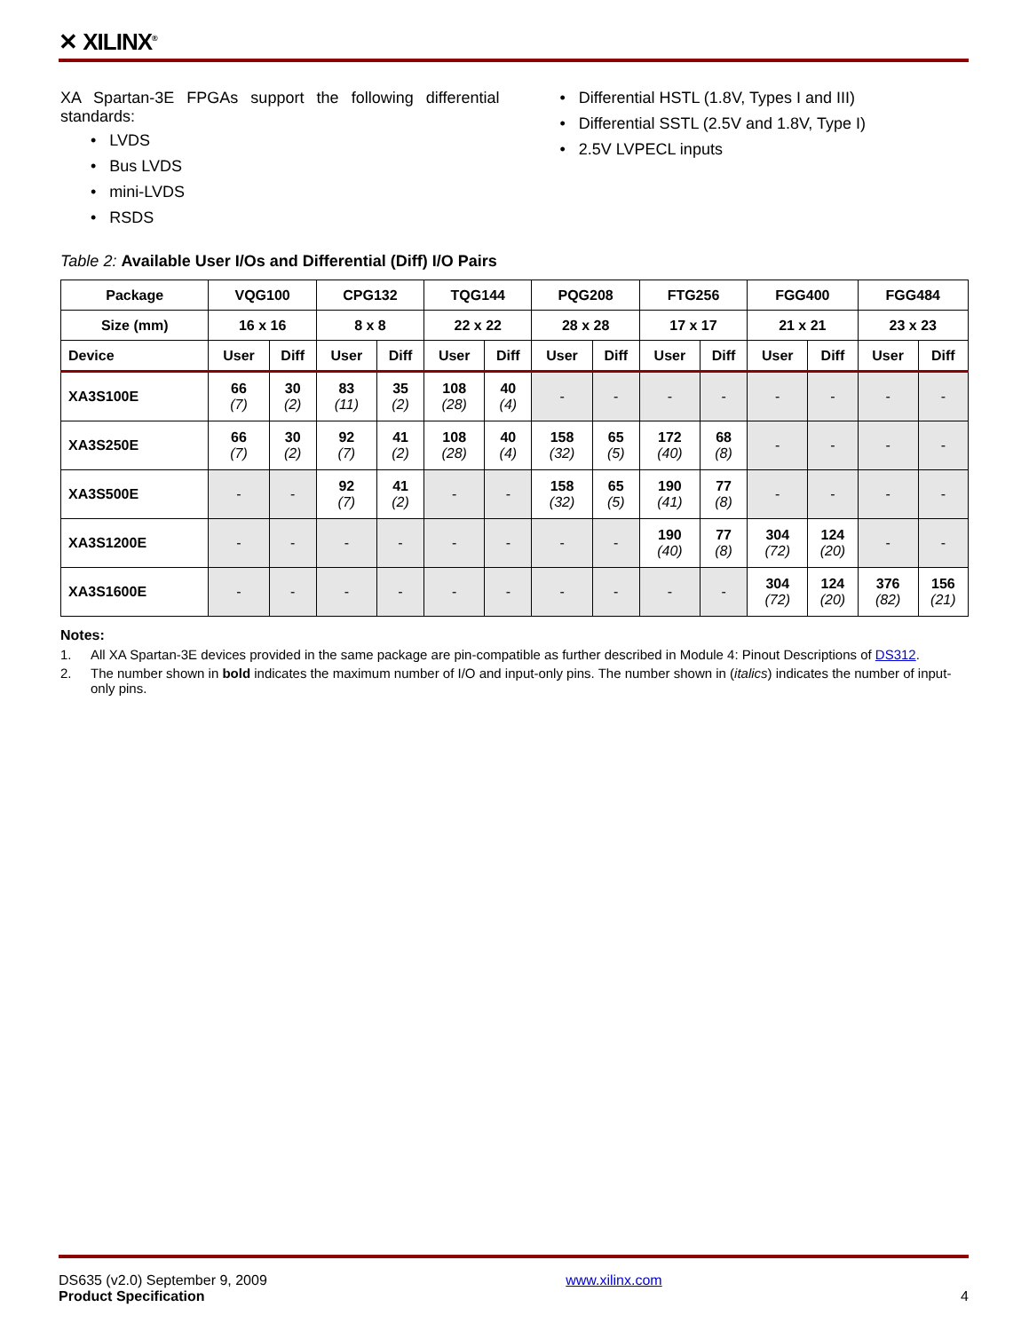✕ XILINX<sup>®</sup>
XA Spartan-3E FPGAs support the following differential standards:
• LVDS
• Bus LVDS
• mini-LVDS
• RSDS
• Differential HSTL (1.8V, Types I and III)
• Differential SSTL (2.5V and 1.8V, Type I)
• 2.5V LVPECL inputs
Table 2: Available User I/Os and Differential (Diff) I/O Pairs
| Package | VQG100 | | CPG132 | | TQG144 | | PQG208 | | FTG256 | | FGG400 | | FGG484 | |
| --- | --- | --- | --- | --- | --- | --- | --- | --- | --- | --- | --- | --- | --- | --- |
| Size (mm) | 16 x 16 | | 8 x 8 | | 22 x 22 | | 28 x 28 | | 17 x 17 | | 21 x 21 | | 23 x 23 | |
| Device | User | Diff | User | Diff | User | Diff | User | Diff | User | Diff | User | Diff | User | Diff |
| XA3S100E | 66 (7) | 30 (2) | 83 (11) | 35 (2) | 108 (28) | 40 (4) | - | - | - | - | - | - | - | - |
| XA3S250E | 66 (7) | 30 (2) | 92 (7) | 41 (2) | 108 (28) | 40 (4) | 158 (32) | 65 (5) | 172 (40) | 68 (8) | - | - | - | - |
| XA3S500E | - | - | 92 (7) | 41 (2) | - | - | 158 (32) | 65 (5) | 190 (41) | 77 (8) | - | - | - | - |
| XA3S1200E | - | - | - | - | - | - | - | - | 190 (40) | 77 (8) | 304 (72) | 124 (20) | - | - |
| XA3S1600E | - | - | - | - | - | - | - | - | - | - | 304 (72) | 124 (20) | 376 (82) | 156 (21) |
Notes:
1. All XA Spartan-3E devices provided in the same package are pin-compatible as further described in Module 4: Pinout Descriptions of DS312.
2. The number shown in bold indicates the maximum number of I/O and input-only pins. The number shown in (italics) indicates the number of input-only pins.
DS635 (v2.0) September 9, 2009
Product Specification
www.xilinx.com
4